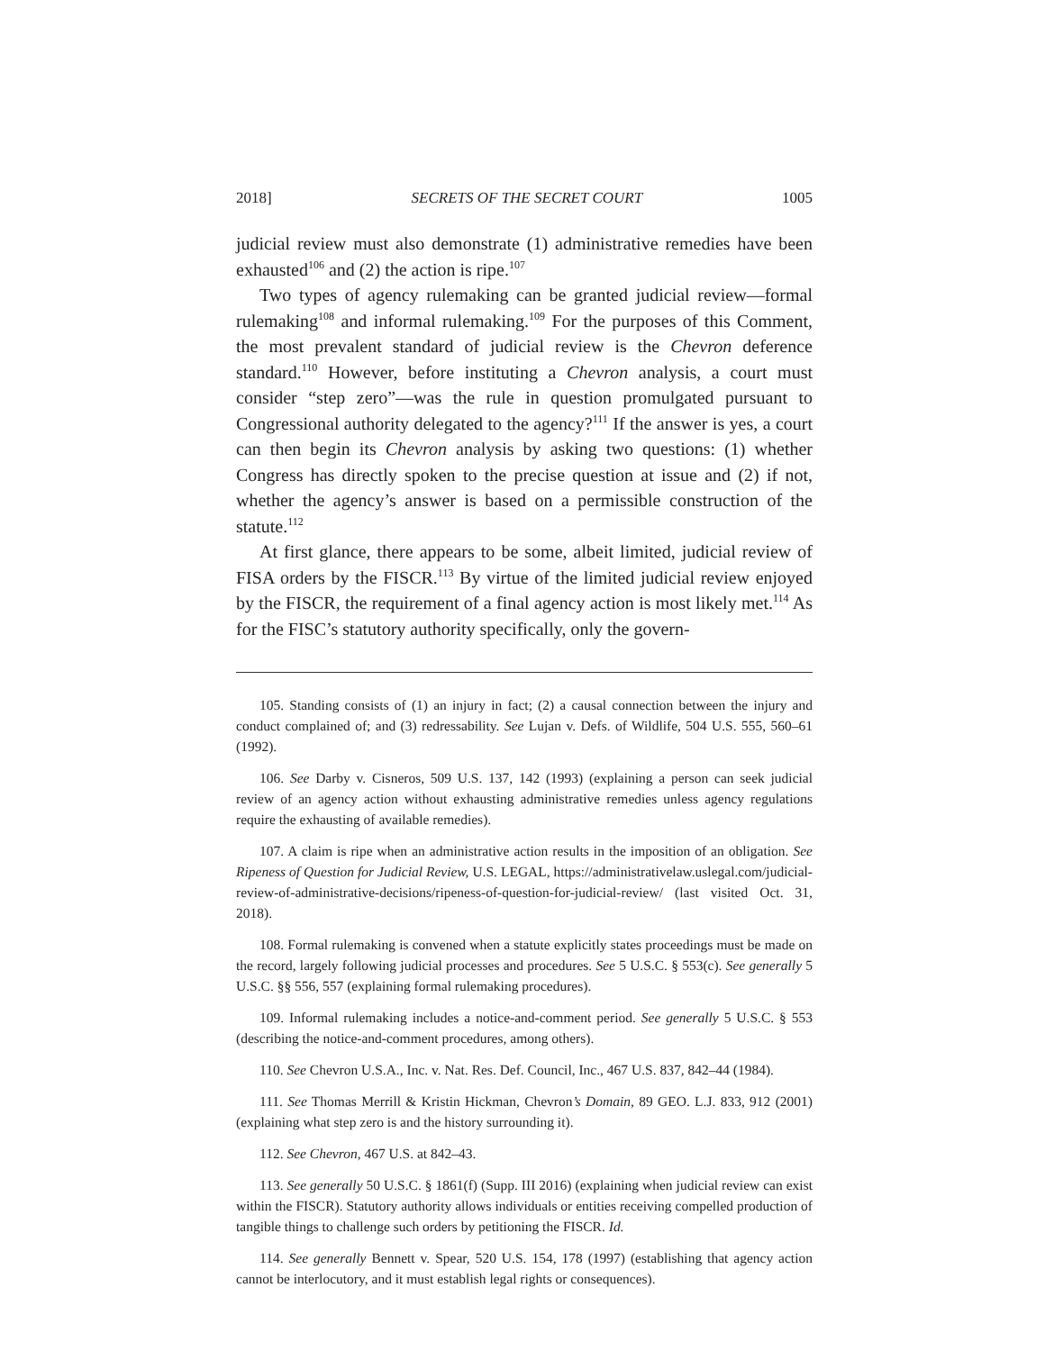2018] SECRETS OF THE SECRET COURT 1005
judicial review must also demonstrate (1) administrative remedies have been exhausted<sup>106</sup> and (2) the action is ripe.<sup>107</sup>
Two types of agency rulemaking can be granted judicial review—formal rulemaking<sup>108</sup> and informal rulemaking.<sup>109</sup> For the purposes of this Comment, the most prevalent standard of judicial review is the Chevron deference standard.<sup>110</sup> However, before instituting a Chevron analysis, a court must consider “step zero”—was the rule in question promulgated pursuant to Congressional authority delegated to the agency?<sup>111</sup> If the answer is yes, a court can then begin its Chevron analysis by asking two questions: (1) whether Congress has directly spoken to the precise question at issue and (2) if not, whether the agency’s answer is based on a permissible construction of the statute.<sup>112</sup>
At first glance, there appears to be some, albeit limited, judicial review of FISA orders by the FISCR.<sup>113</sup> By virtue of the limited judicial review enjoyed by the FISCR, the requirement of a final agency action is most likely met.<sup>114</sup> As for the FISC’s statutory authority specifically, only the govern-
105. Standing consists of (1) an injury in fact; (2) a causal connection between the injury and conduct complained of; and (3) redressability. See Lujan v. Defs. of Wildlife, 504 U.S. 555, 560–61 (1992).
106. See Darby v. Cisneros, 509 U.S. 137, 142 (1993) (explaining a person can seek judicial review of an agency action without exhausting administrative remedies unless agency regulations require the exhausting of available remedies).
107. A claim is ripe when an administrative action results in the imposition of an obligation. See Ripeness of Question for Judicial Review, U.S. LEGAL, https://administrativelaw.uslegal.com/judicial-review-of-administrative-decisions/ripeness-of-question-for-judicial-review/ (last visited Oct. 31, 2018).
108. Formal rulemaking is convened when a statute explicitly states proceedings must be made on the record, largely following judicial processes and procedures. See 5 U.S.C. § 553(c). See generally 5 U.S.C. §§ 556, 557 (explaining formal rulemaking procedures).
109. Informal rulemaking includes a notice-and-comment period. See generally 5 U.S.C. § 553 (describing the notice-and-comment procedures, among others).
110. See Chevron U.S.A., Inc. v. Nat. Res. Def. Council, Inc., 467 U.S. 837, 842–44 (1984).
111. See Thomas Merrill & Kristin Hickman, Chevron’s Domain, 89 GEO. L.J. 833, 912 (2001) (explaining what step zero is and the history surrounding it).
112. See Chevron, 467 U.S. at 842–43.
113. See generally 50 U.S.C. § 1861(f) (Supp. III 2016) (explaining when judicial review can exist within the FISCR). Statutory authority allows individuals or entities receiving compelled production of tangible things to challenge such orders by petitioning the FISCR. Id.
114. See generally Bennett v. Spear, 520 U.S. 154, 178 (1997) (establishing that agency action cannot be interlocutory, and it must establish legal rights or consequences).